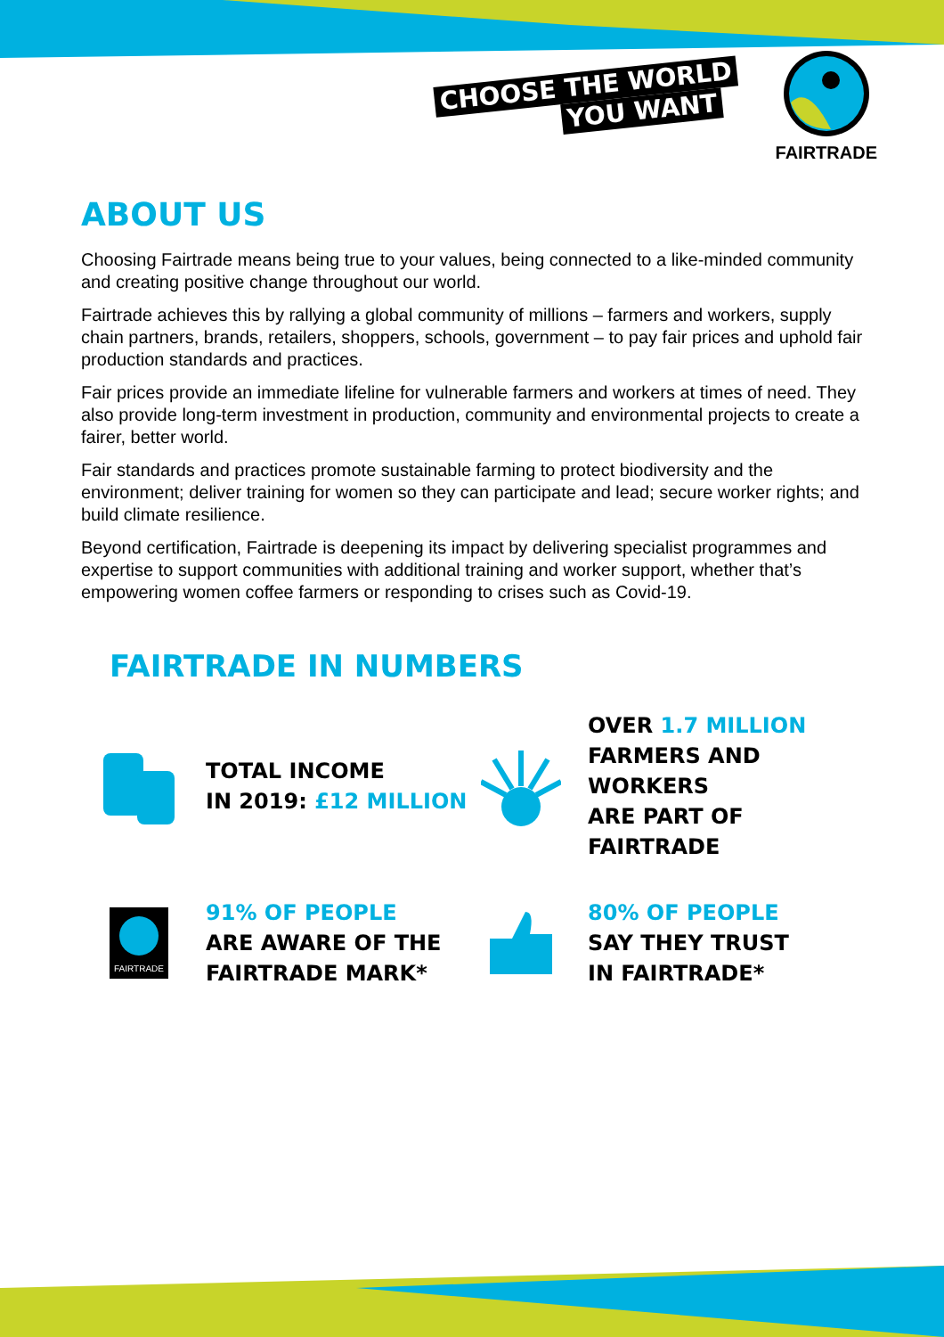CHOOSE THE WORLD
YOU WANT
FAIRTRADE
ABOUT US
Choosing Fairtrade means being true to your values, being connected to a like-minded community and creating positive change throughout our world.
Fairtrade achieves this by rallying a global community of millions – farmers and workers, supply chain partners, brands, retailers, shoppers, schools, government – to pay fair prices and uphold fair production standards and practices.
Fair prices provide an immediate lifeline for vulnerable farmers and workers at times of need. They also provide long-term investment in production, community and environmental projects to create a fairer, better world.
Fair standards and practices promote sustainable farming to protect biodiversity and the environment; deliver training for women so they can participate and lead; secure worker rights; and build climate resilience.
Beyond certification, Fairtrade is deepening its impact by delivering specialist programmes and expertise to support communities with additional training and worker support, whether that’s empowering women coffee farmers or responding to crises such as Covid-19.
FAIRTRADE IN NUMBERS
TOTAL INCOME
IN 2019: £12 MILLION
OVER 1.7 MILLION
FARMERS AND WORKERS
ARE PART OF FAIRTRADE
FAIRTRADE
91% OF PEOPLE
ARE AWARE OF THE
FAIRTRADE MARK*
80% OF PEOPLE
SAY THEY TRUST
IN FAIRTRADE*